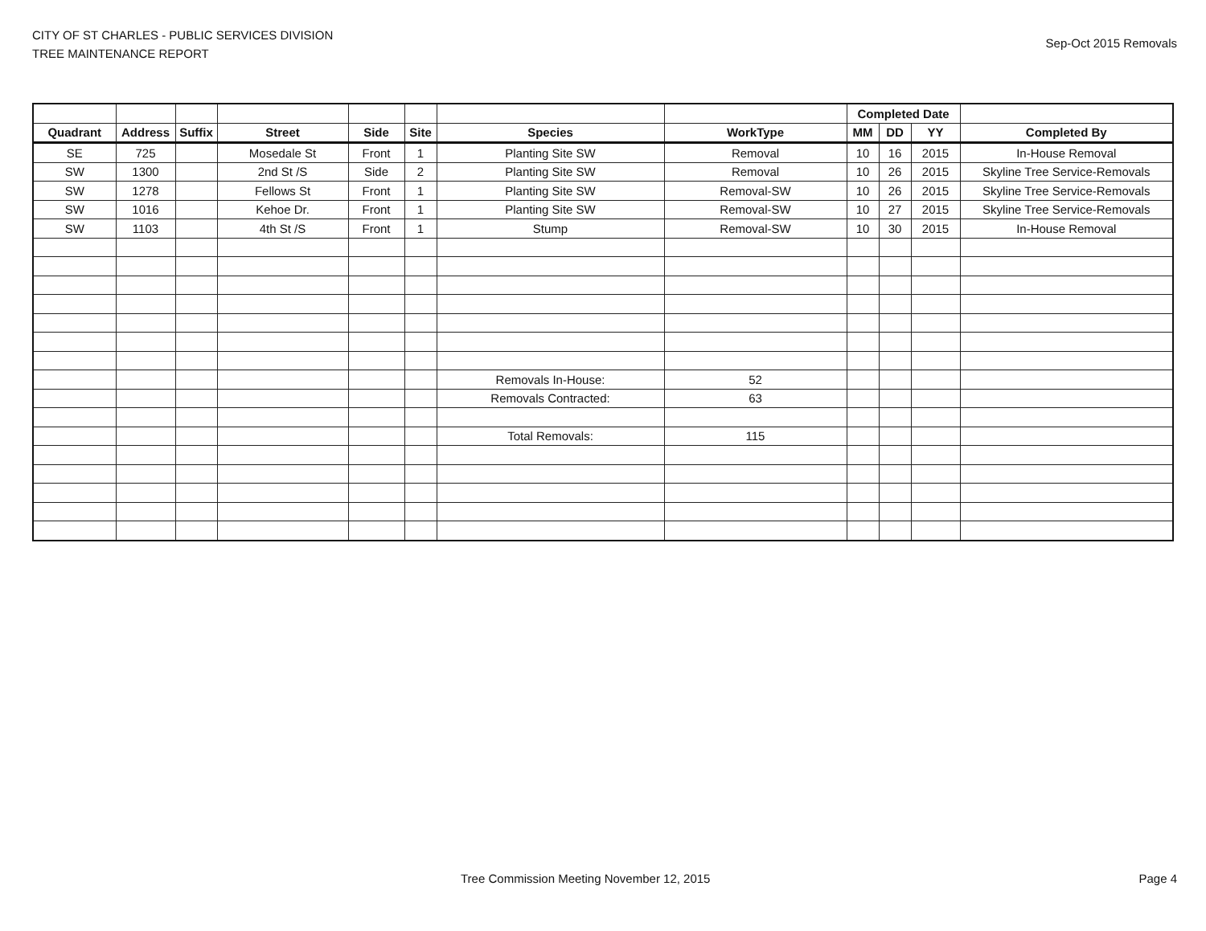CITY OF ST CHARLES - PUBLIC SERVICES DIVISION
TREE MAINTENANCE REPORT
Sep-Oct 2015 Removals
| | | | | | | | | Completed Date | | | |
| --- | --- | --- | --- | --- | --- | --- | --- | --- | --- | --- | --- |
| Quadrant | Address | Suffix | Street | Side | Site | Species | WorkType | MM | DD | YY | Completed By |
| SE | 725 | | Mosedale St | Front | 1 | Planting Site SW | Removal | 10 | 16 | 2015 | In-House Removal |
| SW | 1300 | | 2nd St /S | Side | 2 | Planting Site SW | Removal | 10 | 26 | 2015 | Skyline Tree Service-Removals |
| SW | 1278 | | Fellows St | Front | 1 | Planting Site SW | Removal-SW | 10 | 26 | 2015 | Skyline Tree Service-Removals |
| SW | 1016 | | Kehoe Dr. | Front | 1 | Planting Site SW | Removal-SW | 10 | 27 | 2015 | Skyline Tree Service-Removals |
| SW | 1103 | | 4th St /S | Front | 1 | Stump | Removal-SW | 10 | 30 | 2015 | In-House Removal |
| | | | | | | Removals In-House: | 52 | | | | |
| | | | | | | Removals Contracted: | 63 | | | | |
| | | | | | | Total Removals: | 115 | | | | |
Tree Commission Meeting November 12, 2015
Page 4